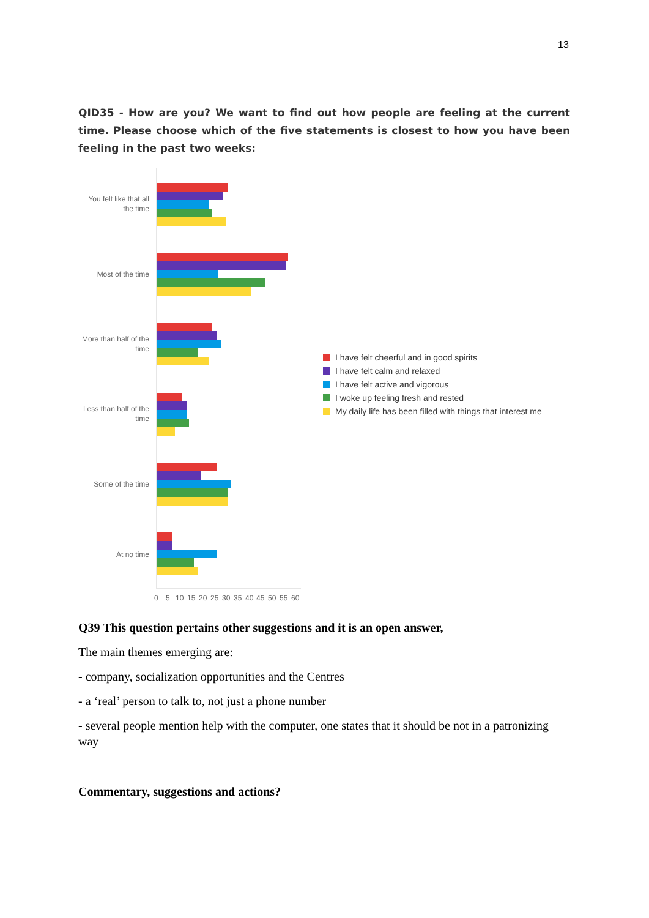13
QID35 - How are you? We want to find out how people are feeling at the current time. Please choose which of the five statements is closest to how you have been feeling in the past two weeks:
You felt like that all
the time
Most of the time
More than half of the
time
Less than half of the
time
Some of the time
At no time
0
5
10
15
20
25
30
35
40
45
50
55
60
I have felt cheerful and in good spirits
I have felt calm and relaxed
I have felt active and vigorous
I woke up feeling fresh and rested
My daily life has been filled with things that interest me
Q39 This question pertains other suggestions and it is an open answer,
The main themes emerging are:
- company, socialization opportunities and the Centres
- a ‘real’ person to talk to, not just a phone number
- several people mention help with the computer, one states that it should be not in a patronizing way
Commentary, suggestions and actions?